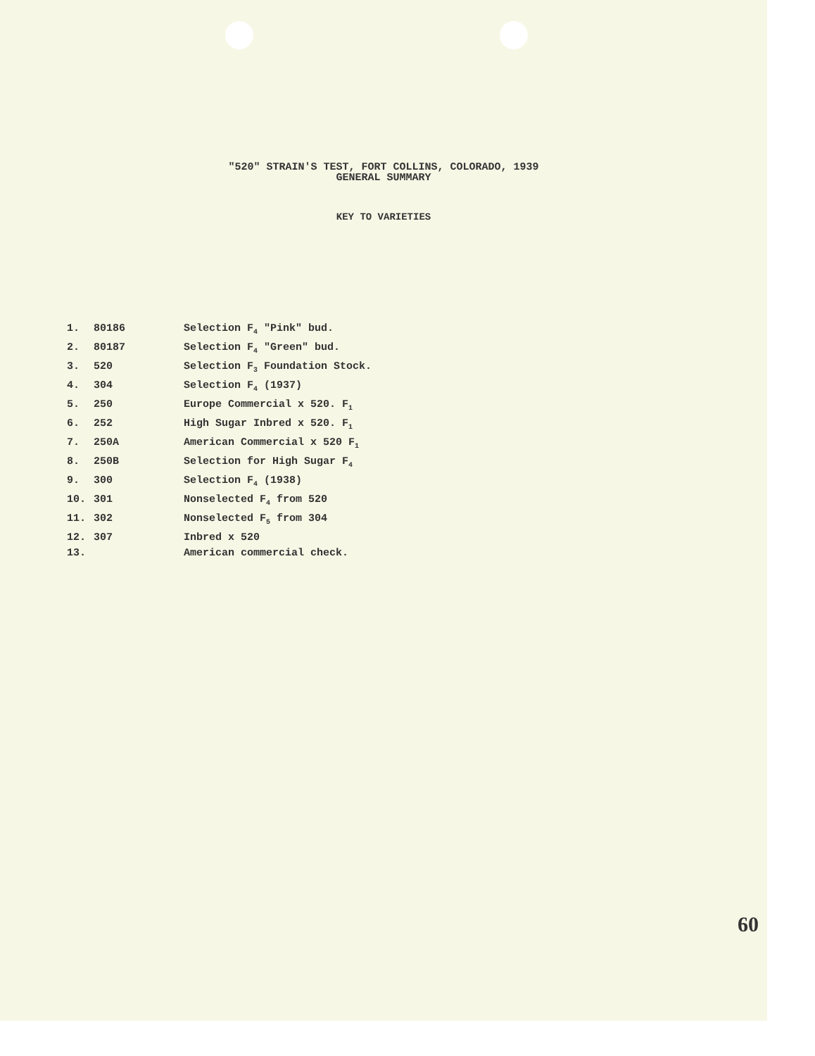"520" STRAIN'S TEST, FORT COLLINS, COLORADO, 1939
GENERAL SUMMARY
KEY TO VARIETIES
| 1. | 80186 | Selection F<sub>4</sub> "Pink" bud. |
| 2. | 80187 | Selection F<sub>4</sub> "Green" bud. |
| 3. | 520 | Selection F<sub>3</sub> Foundation Stock. |
| 4. | 304 | Selection F<sub>4</sub> (1937) |
| 5. | 250 | Europe Commercial x 520. F<sub>1</sub> |
| 6. | 252 | High Sugar Inbred x 520. F<sub>1</sub> |
| 7. | 250A | American Commercial x 520 F<sub>1</sub> |
| 8. | 250B | Selection for High Sugar F<sub>4</sub> |
| 9. | 300 | Selection F<sub>4</sub> (1938) |
| 10. | 301 | Nonselected F<sub>4</sub> from 520 |
| 11. | 302 | Nonselected F<sub>5</sub> from 304 |
| 12. | 307 | Inbred x 520 |
| 13. | | American commercial check. |
60